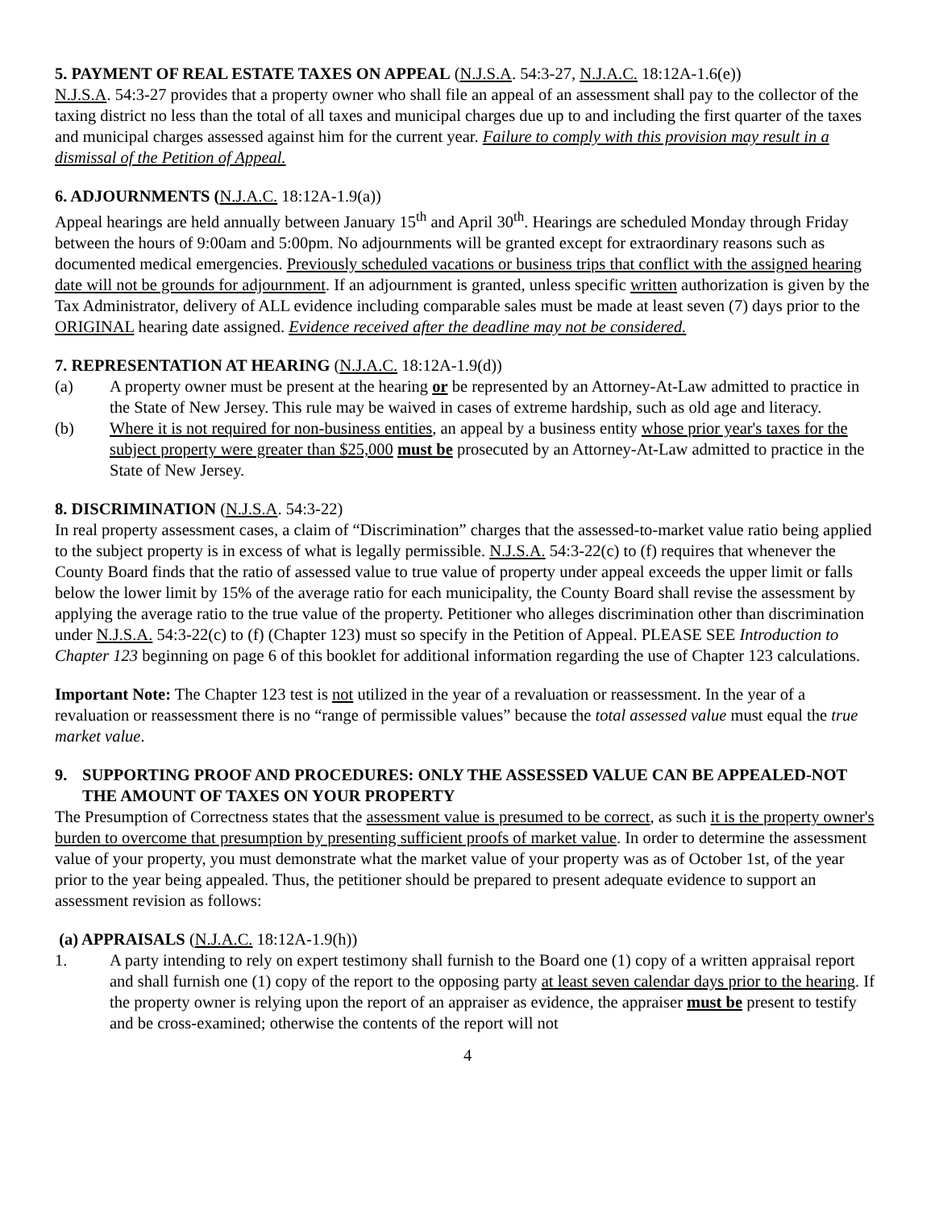5. PAYMENT OF REAL ESTATE TAXES ON APPEAL (N.J.S.A. 54:3-27, N.J.A.C. 18:12A-1.6(e))
N.J.S.A. 54:3-27 provides that a property owner who shall file an appeal of an assessment shall pay to the collector of the taxing district no less than the total of all taxes and municipal charges due up to and including the first quarter of the taxes and municipal charges assessed against him for the current year. Failure to comply with this provision may result in a dismissal of the Petition of Appeal.
6. ADJOURNMENTS (N.J.A.C. 18:12A-1.9(a))
Appeal hearings are held annually between January 15<sup>th</sup> and April 30<sup>th</sup>. Hearings are scheduled Monday through Friday between the hours of 9:00am and 5:00pm. No adjournments will be granted except for extraordinary reasons such as documented medical emergencies. Previously scheduled vacations or business trips that conflict with the assigned hearing date will not be grounds for adjournment. If an adjournment is granted, unless specific written authorization is given by the Tax Administrator, delivery of ALL evidence including comparable sales must be made at least seven (7) days prior to the ORIGINAL hearing date assigned. Evidence received after the deadline may not be considered.
7. REPRESENTATION AT HEARING (N.J.A.C. 18:12A-1.9(d))
(a) A property owner must be present at the hearing or be represented by an Attorney-At-Law admitted to practice in the State of New Jersey. This rule may be waived in cases of extreme hardship, such as old age and literacy.
(b) Where it is not required for non-business entities, an appeal by a business entity whose prior year's taxes for the subject property were greater than $25,000 must be prosecuted by an Attorney-At-Law admitted to practice in the State of New Jersey.
8. DISCRIMINATION (N.J.S.A. 54:3-22)
In real property assessment cases, a claim of “Discrimination” charges that the assessed-to-market value ratio being applied to the subject property is in excess of what is legally permissible. N.J.S.A. 54:3-22(c) to (f) requires that whenever the County Board finds that the ratio of assessed value to true value of property under appeal exceeds the upper limit or falls below the lower limit by 15% of the average ratio for each municipality, the County Board shall revise the assessment by applying the average ratio to the true value of the property. Petitioner who alleges discrimination other than discrimination under N.J.S.A. 54:3-22(c) to (f) (Chapter 123) must so specify in the Petition of Appeal. PLEASE SEE Introduction to Chapter 123 beginning on page 6 of this booklet for additional information regarding the use of Chapter 123 calculations.
Important Note: The Chapter 123 test is not utilized in the year of a revaluation or reassessment. In the year of a revaluation or reassessment there is no “range of permissible values” because the total assessed value must equal the true market value.
9. SUPPORTING PROOF AND PROCEDURES: ONLY THE ASSESSED VALUE CAN BE APPEALED-NOT THE AMOUNT OF TAXES ON YOUR PROPERTY
The Presumption of Correctness states that the assessment value is presumed to be correct, as such it is the property owner's burden to overcome that presumption by presenting sufficient proofs of market value. In order to determine the assessment value of your property, you must demonstrate what the market value of your property was as of October 1st, of the year prior to the year being appealed. Thus, the petitioner should be prepared to present adequate evidence to support an assessment revision as follows:
(a) APPRAISALS (N.J.A.C. 18:12A-1.9(h))
1. A party intending to rely on expert testimony shall furnish to the Board one (1) copy of a written appraisal report and shall furnish one (1) copy of the report to the opposing party at least seven calendar days prior to the hearing. If the property owner is relying upon the report of an appraiser as evidence, the appraiser must be present to testify and be cross-examined; otherwise the contents of the report will not
4